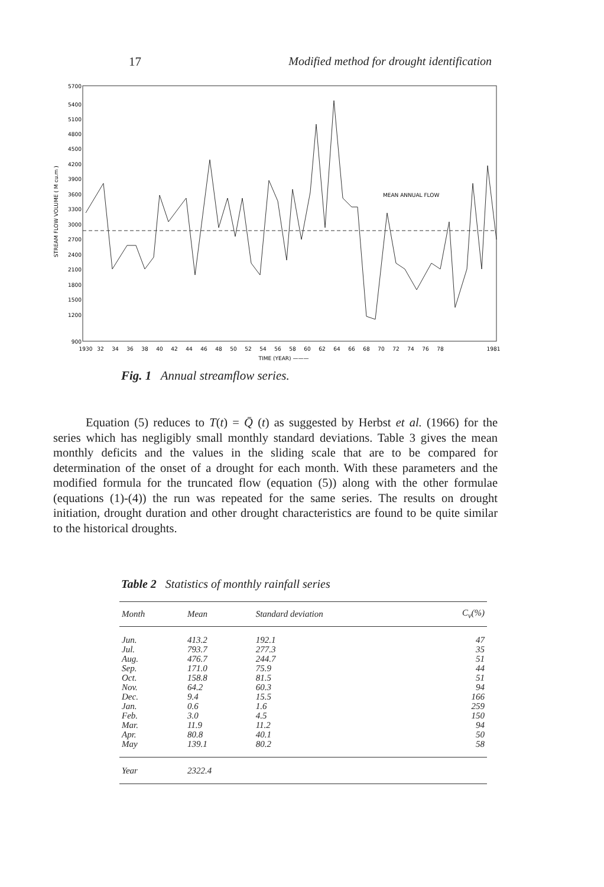17 Modified method for drought identification
5700
5400
5100
4800
4500
4200
3900
3600
3300
3000
2700
2400
2100
1800
1500
1200
900
STREAM FLOW VOLUME ( M cu.m )
MEAN ANNUAL FLOW
1930
32
34
36
38
40
42
44
46
48
50
52
54
56
58
60
62
64
66
68
70
72
74
76
78
1981
TIME (YEAR) ———
Fig. 1 Annual streamflow series.
Equation (5) reduces to T(t) = Q̄ (t) as suggested by Herbst et al. (1966) for the series which has negligibly small monthly standard deviations. Table 3 gives the mean monthly deficits and the values in the sliding scale that are to be compared for determination of the onset of a drought for each month. With these parameters and the modified formula for the truncated flow (equation (5)) along with the other formulae (equations (1)-(4)) the run was repeated for the same series. The results on drought initiation, drought duration and other drought characteristics are found to be quite similar to the historical droughts.
Table 2 Statistics of monthly rainfall series
| Month | Mean | Standard deviation | C<sub>v</sub>(%) |
| --- | --- | --- | --- |
| Jun. | 413.2 | 192.1 | 47 |
| Jul. | 793.7 | 277.3 | 35 |
| Aug. | 476.7 | 244.7 | 51 |
| Sep. | 171.0 | 75.9 | 44 |
| Oct. | 158.8 | 81.5 | 51 |
| Nov. | 64.2 | 60.3 | 94 |
| Dec. | 9.4 | 15.5 | 166 |
| Jan. | 0.6 | 1.6 | 259 |
| Feb. | 3.0 | 4.5 | 150 |
| Mar. | 11.9 | 11.2 | 94 |
| Apr. | 80.8 | 40.1 | 50 |
| May | 139.1 | 80.2 | 58 |
| Year | 2322.4 | | |